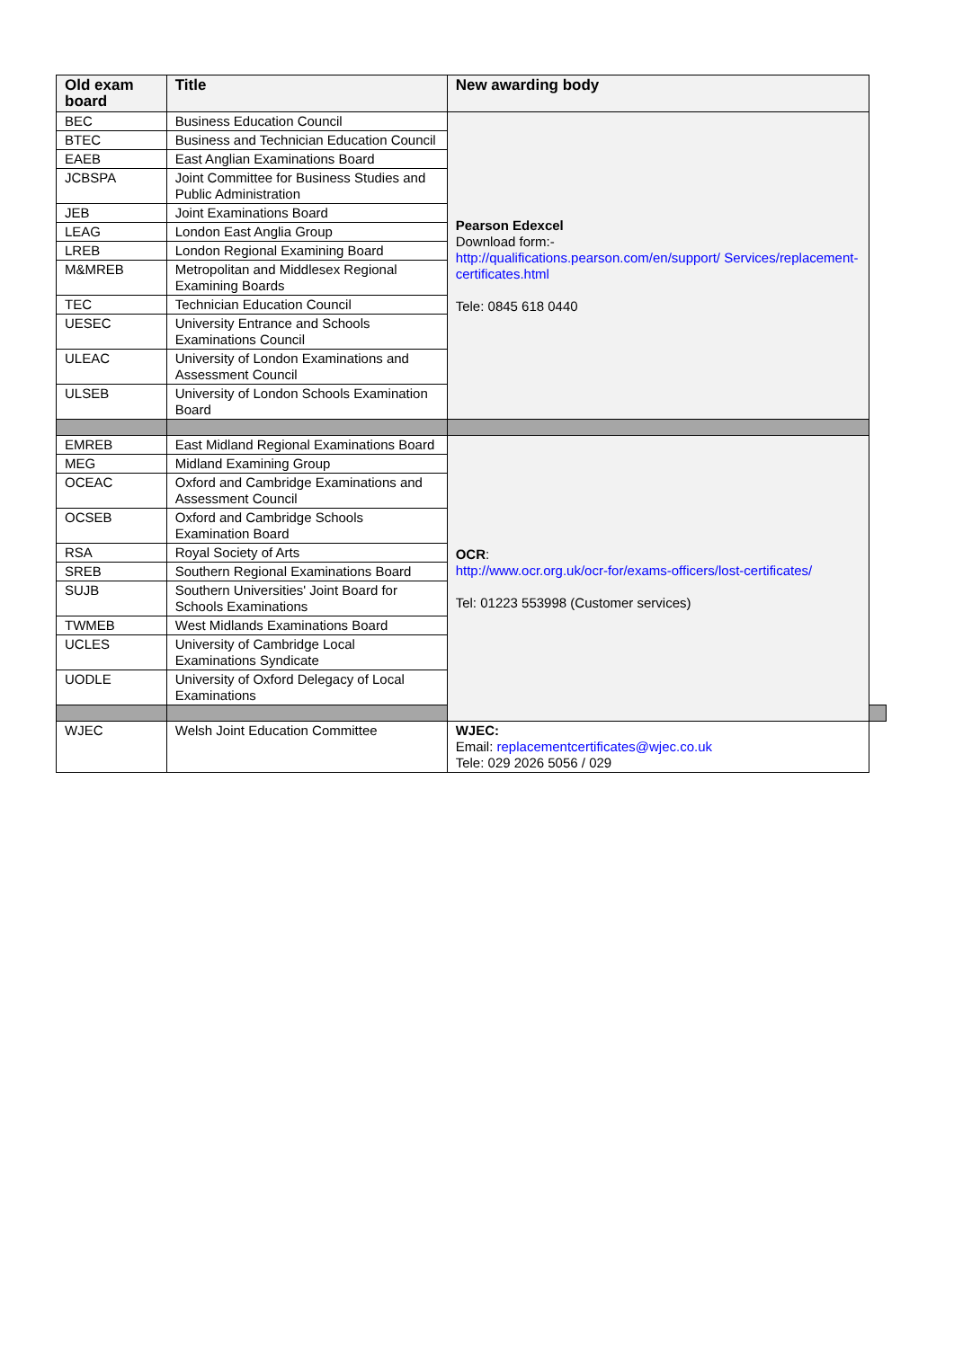| Old exam board | Title | New awarding body | |
| --- | --- | --- | --- |
| BEC | Business Education Council | Pearson Edexcel Download form:- http://qualifications.pearson.com/en/support/ Services/replacement-certificates.html Tele: 0845 618 0440 | |
| BTEC | Business and Technician Education Council | | |
| EAEB | East Anglian Examinations Board | | |
| JCBSPA | Joint Committee for Business Studies and Public Administration | | |
| JEB | Joint Examinations Board | | |
| LEAG | London East Anglia Group | | |
| LREB | London Regional Examining Board | | |
| M&MREB | Metropolitan and Middlesex Regional Examining Boards | | |
| TEC | Technician Education Council | | |
| UESEC | University Entrance and Schools Examinations Council | | |
| ULEAC | University of London Examinations and Assessment Council | | |
| ULSEB | University of London Schools Examination Board | | |
| EMREB | East Midland Regional Examinations Board | OCR : http://www.ocr.org.uk/ocr-for/exams-officers/lost-certificates/ Tel: 01223 553998 (Customer services) | |
| MEG | Midland Examining Group | | |
| OCEAC | Oxford and Cambridge Examinations and Assessment Council | | |
| OCSEB | Oxford and Cambridge Schools Examination Board | | |
| RSA | Royal Society of Arts | | |
| SREB | Southern Regional Examinations Board | | |
| SUJB | Southern Universities' Joint Board for Schools Examinations | | |
| TWMEB | West Midlands Examinations Board | | |
| UCLES | University of Cambridge Local Examinations Syndicate | | |
| UODLE | University of Oxford Delegacy of Local Examinations | | |
| WJEC | Welsh Joint Education Committee | WJEC: Email: replacementcertificates@wjec.co.uk Tele: 029 2026 5056 / 029 | |